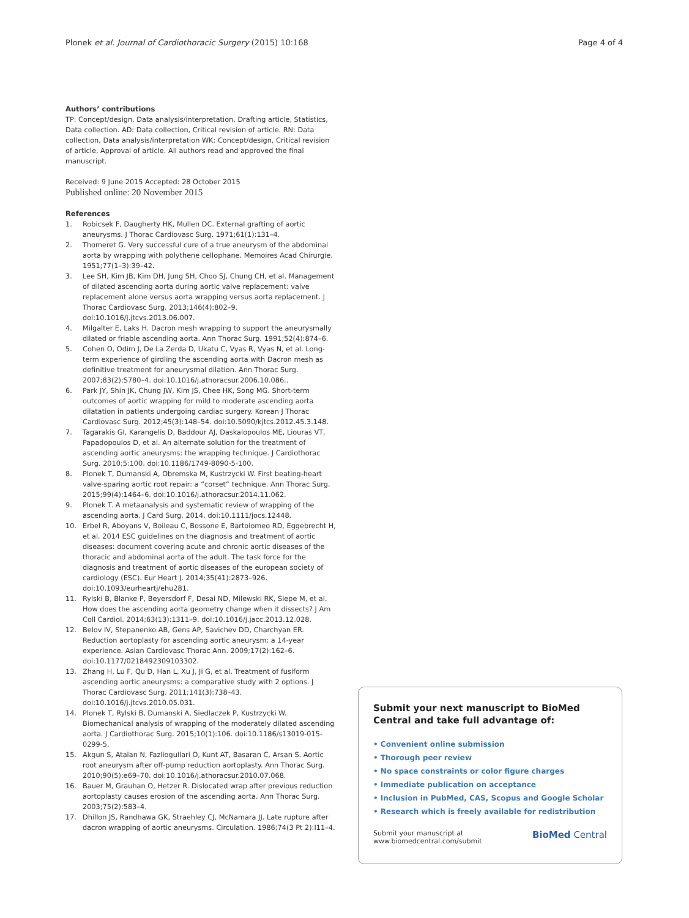Plonek et al. Journal of Cardiothoracic Surgery (2015) 10:168
Page 4 of 4
Authors’ contributions
TP: Concept/design, Data analysis/interpretation, Drafting article, Statistics, Data collection. AD: Data collection, Critical revision of article. RN: Data collection, Data analysis/interpretation WK: Concept/design, Critical revision of article, Approval of article. All authors read and approved the final manuscript.
Received: 9 June 2015 Accepted: 28 October 2015
Published online: 20 November 2015
References
1. Robicsek F, Daugherty HK, Mullen DC. External grafting of aortic aneurysms. J Thorac Cardiovasc Surg. 1971;61(1):131–4.
2. Thomeret G. Very successful cure of a true aneurysm of the abdominal aorta by wrapping with polythene cellophane. Memoires Acad Chirurgie. 1951;77(1–3):39–42.
3. Lee SH, Kim JB, Kim DH, Jung SH, Choo SJ, Chung CH, et al. Management of dilated ascending aorta during aortic valve replacement: valve replacement alone versus aorta wrapping versus aorta replacement. J Thorac Cardiovasc Surg. 2013;146(4):802–9. doi:10.1016/j.jtcvs.2013.06.007.
4. Milgalter E, Laks H. Dacron mesh wrapping to support the aneurysmally dilated or friable ascending aorta. Ann Thorac Surg. 1991;52(4):874–6.
5. Cohen O, Odim J, De La Zerda D, Ukatu C, Vyas R, Vyas N, et al. Long-term experience of girdling the ascending aorta with Dacron mesh as definitive treatment for aneurysmal dilation. Ann Thorac Surg. 2007;83(2):S780–4. doi:10.1016/j.athoracsur.2006.10.086..
6. Park JY, Shin JK, Chung JW, Kim JS, Chee HK, Song MG. Short-term outcomes of aortic wrapping for mild to moderate ascending aorta dilatation in patients undergoing cardiac surgery. Korean J Thorac Cardiovasc Surg. 2012;45(3):148–54. doi:10.5090/kjtcs.2012.45.3.148.
7. Tagarakis GI, Karangelis D, Baddour AJ, Daskalopoulos ME, Liouras VT, Papadopoulos D, et al. An alternate solution for the treatment of ascending aortic aneurysms: the wrapping technique. J Cardiothorac Surg. 2010;5:100. doi:10.1186/1749-8090-5-100.
8. Plonek T, Dumanski A, Obremska M, Kustrzycki W. First beating-heart valve-sparing aortic root repair: a “corset” technique. Ann Thorac Surg. 2015;99(4):1464–6. doi:10.1016/j.athoracsur.2014.11.062.
9. Plonek T. A metaanalysis and systematic review of wrapping of the ascending aorta. J Card Surg. 2014. doi:10.1111/jocs.12448.
10. Erbel R, Aboyans V, Boileau C, Bossone E, Bartolomeo RD, Eggebrecht H, et al. 2014 ESC guidelines on the diagnosis and treatment of aortic diseases: document covering acute and chronic aortic diseases of the thoracic and abdominal aorta of the adult. The task force for the diagnosis and treatment of aortic diseases of the european society of cardiology (ESC). Eur Heart J. 2014;35(41):2873–926. doi:10.1093/eurheartj/ehu281.
11. Rylski B, Blanke P, Beyersdorf F, Desai ND, Milewski RK, Siepe M, et al. How does the ascending aorta geometry change when it dissects? J Am Coll Cardiol. 2014;63(13):1311–9. doi:10.1016/j.jacc.2013.12.028.
12. Belov IV, Stepanenko AB, Gens AP, Savichev DD, Charchyan ER. Reduction aortoplasty for ascending aortic aneurysm: a 14-year experience. Asian Cardiovasc Thorac Ann. 2009;17(2):162–6. doi:10.1177/0218492309103302.
13. Zhang H, Lu F, Qu D, Han L, Xu J, Ji G, et al. Treatment of fusiform ascending aortic aneurysms: a comparative study with 2 options. J Thorac Cardiovasc Surg. 2011;141(3):738–43. doi:10.1016/j.jtcvs.2010.05.031.
14. Plonek T, Rylski B, Dumanski A, Siedlaczek P, Kustrzycki W. Biomechanical analysis of wrapping of the moderately dilated ascending aorta. J Cardiothorac Surg. 2015;10(1):106. doi:10.1186/s13019-015-0299-5.
15. Akgun S, Atalan N, Fazliogullari O, Kunt AT, Basaran C, Arsan S. Aortic root aneurysm after off-pump reduction aortoplasty. Ann Thorac Surg. 2010;90(5):e69–70. doi:10.1016/j.athoracsur.2010.07.068.
16. Bauer M, Grauhan O, Hetzer R. Dislocated wrap after previous reduction aortoplasty causes erosion of the ascending aorta. Ann Thorac Surg. 2003;75(2):583–4.
17. Dhillon JS, Randhawa GK, Straehley CJ, McNamara JJ. Late rupture after dacron wrapping of aortic aneurysms. Circulation. 1986;74(3 Pt 2):I11–4.
Submit your next manuscript to BioMed Central and take full advantage of:
• Convenient online submission
• Thorough peer review
• No space constraints or color figure charges
• Immediate publication on acceptance
• Inclusion in PubMed, CAS, Scopus and Google Scholar
• Research which is freely available for redistribution
Submit your manuscript at
www.biomedcentral.com/submit
BioMed Central